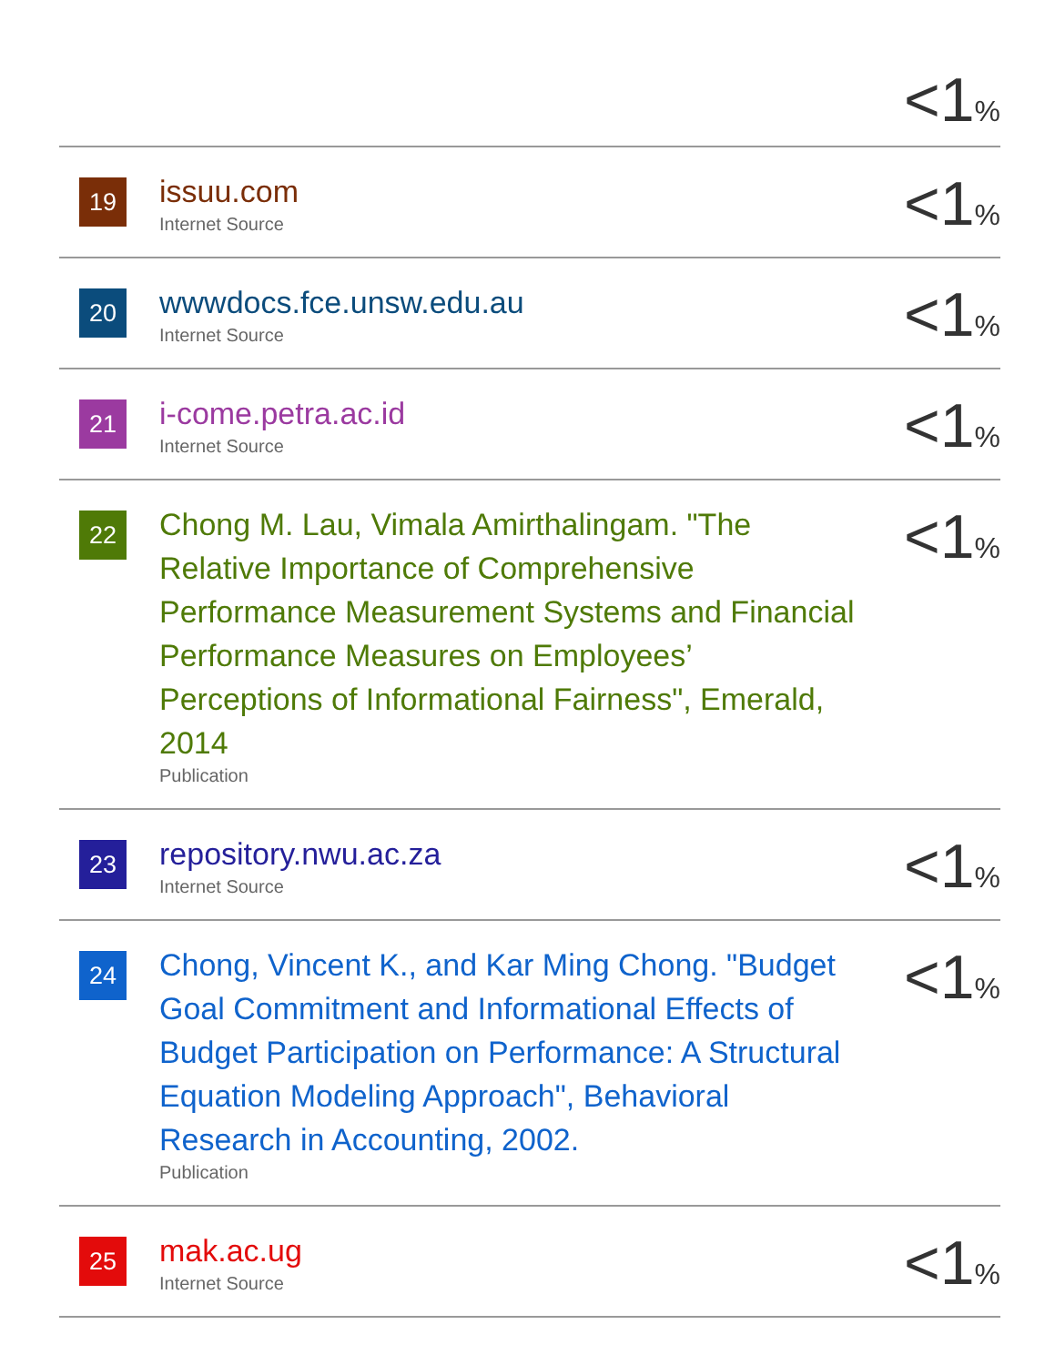| | | <1 % |
| 19 | issuu.com Internet Source | <1 % |
| 20 | wwwdocs.fce.unsw.edu.au Internet Source | <1 % |
| 21 | i-come.petra.ac.id Internet Source | <1 % |
| 22 | Chong M. Lau, Vimala Amirthalingam. "The Relative Importance of Comprehensive Performance Measurement Systems and Financial Performance Measures on Employees’ Perceptions of Informational Fairness", Emerald, 2014 Publication | <1 % |
| 23 | repository.nwu.ac.za Internet Source | <1 % |
| 24 | Chong, Vincent K., and Kar Ming Chong. "Budget Goal Commitment and Informational Effects of Budget Participation on Performance: A Structural Equation Modeling Approach", Behavioral Research in Accounting, 2002. Publication | <1 % |
| 25 | mak.ac.ug Internet Source | <1 % |